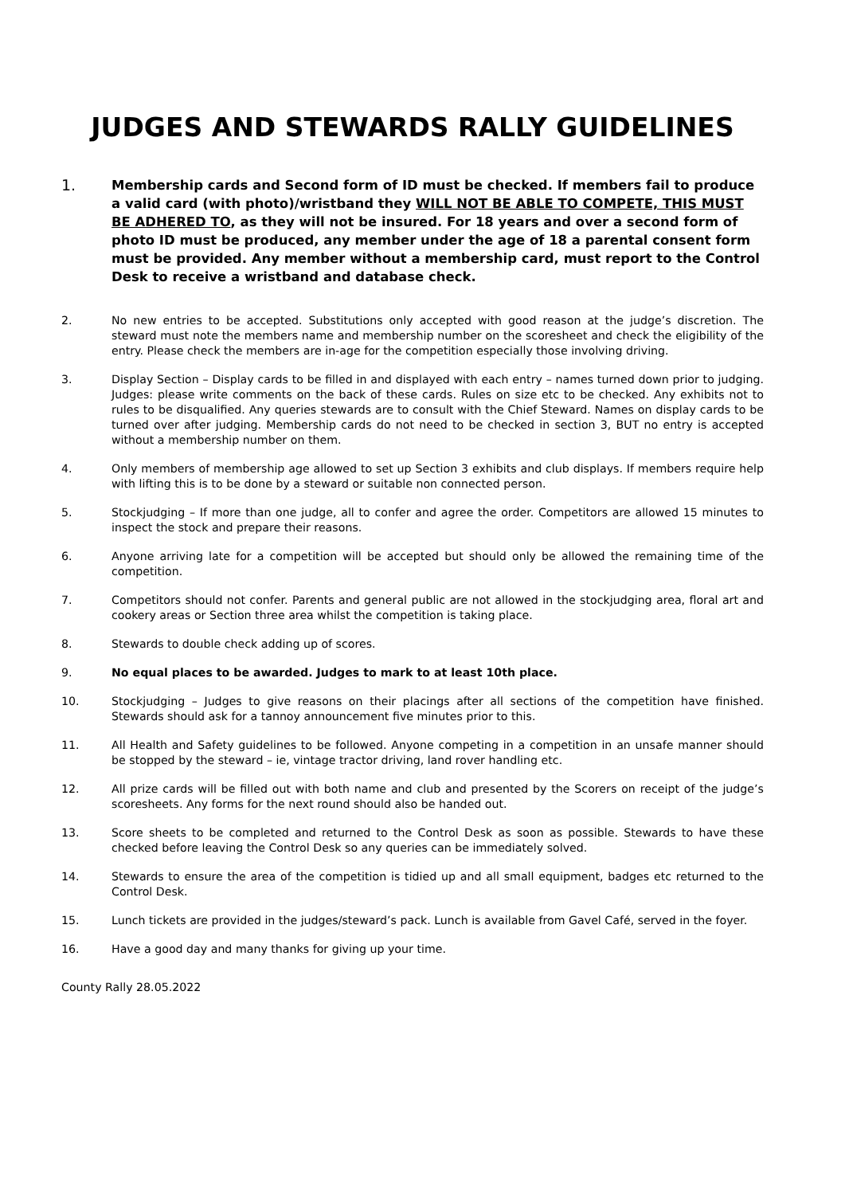JUDGES AND STEWARDS RALLY GUIDELINES
1.
Membership cards and Second form of ID must be checked. If members fail to produce a valid card (with photo)/wristband they WILL NOT BE ABLE TO COMPETE, THIS MUST BE ADHERED TO, as they will not be insured. For 18 years and over a second form of photo ID must be produced, any member under the age of 18 a parental consent form must be provided. Any member without a membership card, must report to the Control Desk to receive a wristband and database check.
2. No new entries to be accepted. Substitutions only accepted with good reason at the judge’s discretion. The steward must note the members name and membership number on the scoresheet and check the eligibility of the entry. Please check the members are in-age for the competition especially those involving driving.
3. Display Section – Display cards to be filled in and displayed with each entry – names turned down prior to judging. Judges: please write comments on the back of these cards. Rules on size etc to be checked. Any exhibits not to rules to be disqualified. Any queries stewards are to consult with the Chief Steward. Names on display cards to be turned over after judging. Membership cards do not need to be checked in section 3, BUT no entry is accepted without a membership number on them.
4. Only members of membership age allowed to set up Section 3 exhibits and club displays. If members require help with lifting this is to be done by a steward or suitable non connected person.
5. Stockjudging – If more than one judge, all to confer and agree the order. Competitors are allowed 15 minutes to inspect the stock and prepare their reasons.
6. Anyone arriving late for a competition will be accepted but should only be allowed the remaining time of the competition.
7. Competitors should not confer. Parents and general public are not allowed in the stockjudging area, floral art and cookery areas or Section three area whilst the competition is taking place.
8. Stewards to double check adding up of scores.
9. No equal places to be awarded. Judges to mark to at least 10th place.
10. Stockjudging – Judges to give reasons on their placings after all sections of the competition have finished. Stewards should ask for a tannoy announcement five minutes prior to this.
11. All Health and Safety guidelines to be followed. Anyone competing in a competition in an unsafe manner should be stopped by the steward – ie, vintage tractor driving, land rover handling etc.
12. All prize cards will be filled out with both name and club and presented by the Scorers on receipt of the judge’s scoresheets. Any forms for the next round should also be handed out.
13. Score sheets to be completed and returned to the Control Desk as soon as possible. Stewards to have these checked before leaving the Control Desk so any queries can be immediately solved.
14. Stewards to ensure the area of the competition is tidied up and all small equipment, badges etc returned to the Control Desk.
15. Lunch tickets are provided in the judges/steward’s pack. Lunch is available from Gavel Café, served in the foyer.
16. Have a good day and many thanks for giving up your time.
County Rally 28.05.2022